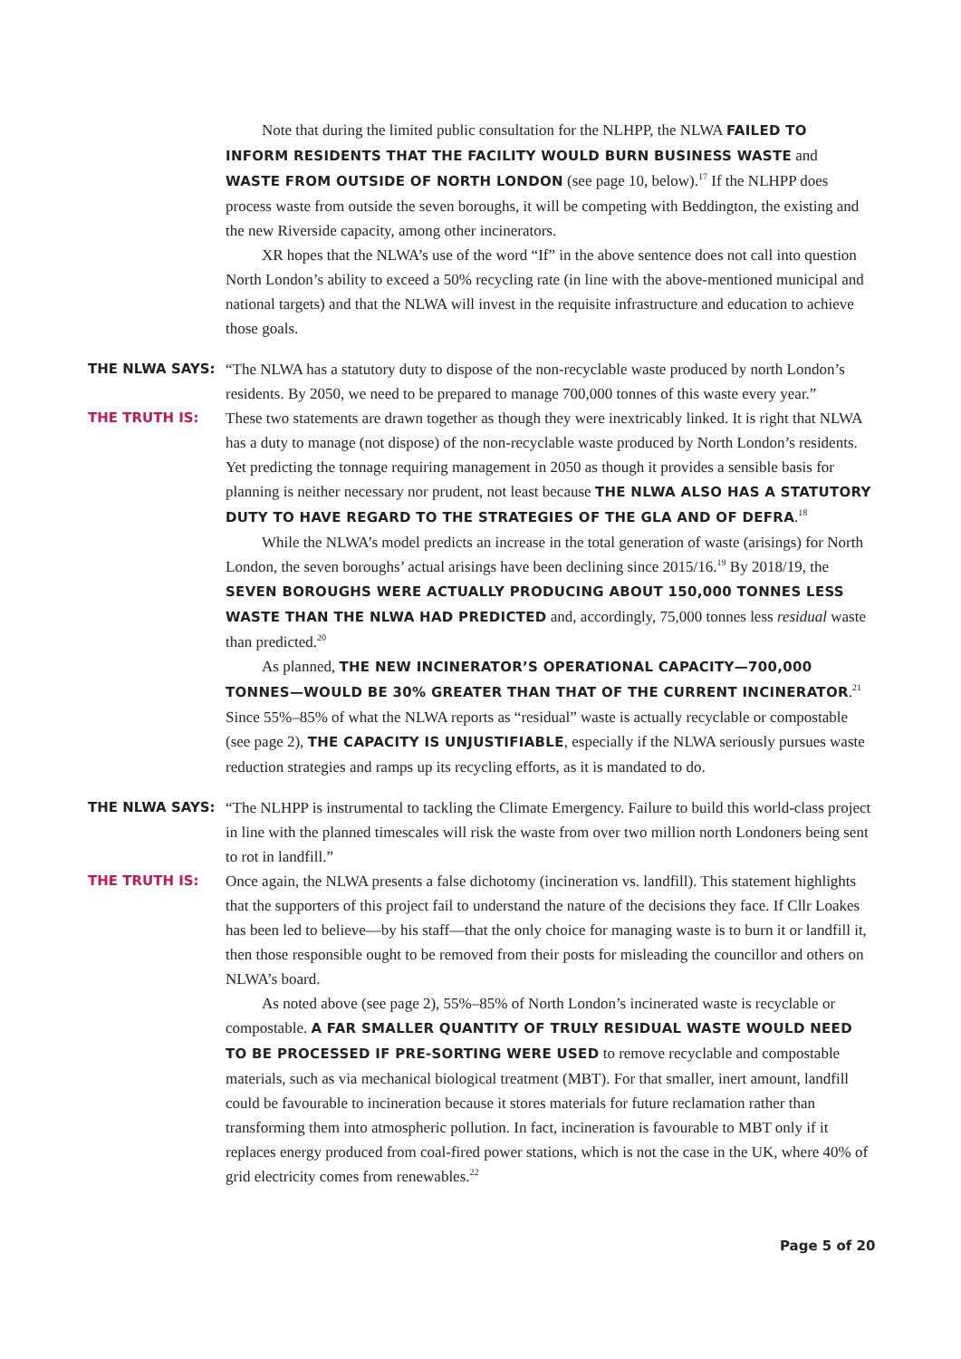Note that during the limited public consultation for the NLHPP, the NLWA FAILED TO INFORM RESIDENTS THAT THE FACILITY WOULD BURN BUSINESS WASTE and WASTE FROM OUTSIDE OF NORTH LONDON (see page 10, below).<sup>17</sup> If the NLHPP does process waste from outside the seven boroughs, it will be competing with Beddington, the existing and the new Riverside capacity, among other incinerators.
XR hopes that the NLWA’s use of the word “If” in the above sentence does not call into question North London’s ability to exceed a 50% recycling rate (in line with the above-mentioned municipal and national targets) and that the NLWA will invest in the requisite infrastructure and education to achieve those goals.
THE NLWA SAYS: “The NLWA has a statutory duty to dispose of the non-recyclable waste produced by north London’s residents. By 2050, we need to be prepared to manage 700,000 tonnes of this waste every year.”
THE TRUTH IS: These two statements are drawn together as though they were inextricably linked. It is right that NLWA has a duty to manage (not dispose) of the non-recyclable waste produced by North London’s residents. Yet predicting the tonnage requiring management in 2050 as though it provides a sensible basis for planning is neither necessary nor prudent, not least because THE NLWA ALSO HAS A STATUTORY DUTY TO HAVE REGARD TO THE STRATEGIES OF THE GLA AND OF DEFRA.<sup>18</sup>
While the NLWA’s model predicts an increase in the total generation of waste (arisings) for North London, the seven boroughs’ actual arisings have been declining since 2015/16.<sup>19</sup> By 2018/19, the SEVEN BOROUGHS WERE ACTUALLY PRODUCING ABOUT 150,000 TONNES LESS WASTE THAN THE NLWA HAD PREDICTED and, accordingly, 75,000 tonnes less residual waste than predicted.<sup>20</sup>
As planned, THE NEW INCINERATOR’S OPERATIONAL CAPACITY—700,000 TONNES—WOULD BE 30% GREATER THAN THAT OF THE CURRENT INCINERATOR.<sup>21</sup> Since 55%–85% of what the NLWA reports as “residual” waste is actually recyclable or compostable (see page 2), THE CAPACITY IS UNJUSTIFIABLE, especially if the NLWA seriously pursues waste reduction strategies and ramps up its recycling efforts, as it is mandated to do.
THE NLWA SAYS: “The NLHPP is instrumental to tackling the Climate Emergency. Failure to build this world-class project in line with the planned timescales will risk the waste from over two million north Londoners being sent to rot in landfill.”
THE TRUTH IS: Once again, the NLWA presents a false dichotomy (incineration vs. landfill). This statement highlights that the supporters of this project fail to understand the nature of the decisions they face. If Cllr Loakes has been led to believe—by his staff—that the only choice for managing waste is to burn it or landfill it, then those responsible ought to be removed from their posts for misleading the councillor and others on NLWA’s board.
As noted above (see page 2), 55%–85% of North London’s incinerated waste is recyclable or compostable. A FAR SMALLER QUANTITY OF TRULY RESIDUAL WASTE WOULD NEED TO BE PROCESSED IF PRE-SORTING WERE USED to remove recyclable and compostable materials, such as via mechanical biological treatment (MBT). For that smaller, inert amount, landfill could be favourable to incineration because it stores materials for future reclamation rather than transforming them into atmospheric pollution. In fact, incineration is favourable to MBT only if it replaces energy produced from coal-fired power stations, which is not the case in the UK, where 40% of grid electricity comes from renewables.<sup>22</sup>
Page 5 of 20